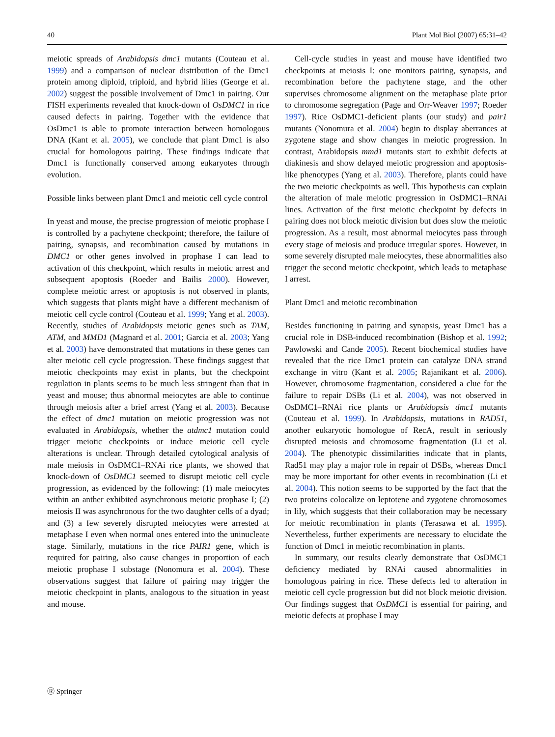40 Plant Mol Biol (2007) 65:31–42
meiotic spreads of Arabidopsis dmc1 mutants (Couteau et al. 1999) and a comparison of nuclear distribution of the Dmc1 protein among diploid, triploid, and hybrid lilies (George et al. 2002) suggest the possible involvement of Dmc1 in pairing. Our FISH experiments revealed that knock-down of OsDMC1 in rice caused defects in pairing. Together with the evidence that OsDmc1 is able to promote interaction between homologous DNA (Kant et al. 2005), we conclude that plant Dmc1 is also crucial for homologous pairing. These findings indicate that Dmc1 is functionally conserved among eukaryotes through evolution.
Possible links between plant Dmc1 and meiotic cell cycle control
In yeast and mouse, the precise progression of meiotic prophase I is controlled by a pachytene checkpoint; therefore, the failure of pairing, synapsis, and recombination caused by mutations in DMC1 or other genes involved in prophase I can lead to activation of this checkpoint, which results in meiotic arrest and subsequent apoptosis (Roeder and Bailis 2000). However, complete meiotic arrest or apoptosis is not observed in plants, which suggests that plants might have a different mechanism of meiotic cell cycle control (Couteau et al. 1999; Yang et al. 2003). Recently, studies of Arabidopsis meiotic genes such as TAM, ATM, and MMD1 (Magnard et al. 2001; Garcia et al. 2003; Yang et al. 2003) have demonstrated that mutations in these genes can alter meiotic cell cycle progression. These findings suggest that meiotic checkpoints may exist in plants, but the checkpoint regulation in plants seems to be much less stringent than that in yeast and mouse; thus abnormal meiocytes are able to continue through meiosis after a brief arrest (Yang et al. 2003). Because the effect of dmc1 mutation on meiotic progression was not evaluated in Arabidopsis, whether the atdmc1 mutation could trigger meiotic checkpoints or induce meiotic cell cycle alterations is unclear. Through detailed cytological analysis of male meiosis in OsDMC1–RNAi rice plants, we showed that knock-down of OsDMC1 seemed to disrupt meiotic cell cycle progression, as evidenced by the following: (1) male meiocytes within an anther exhibited asynchronous meiotic prophase I; (2) meiosis II was asynchronous for the two daughter cells of a dyad; and (3) a few severely disrupted meiocytes were arrested at metaphase I even when normal ones entered into the uninucleate stage. Similarly, mutations in the rice PAIR1 gene, which is required for pairing, also cause changes in proportion of each meiotic prophase I substage (Nonomura et al. 2004). These observations suggest that failure of pairing may trigger the meiotic checkpoint in plants, analogous to the situation in yeast and mouse.
Cell-cycle studies in yeast and mouse have identified two checkpoints at meiosis I: one monitors pairing, synapsis, and recombination before the pachytene stage, and the other supervises chromosome alignment on the metaphase plate prior to chromosome segregation (Page and Orr-Weaver 1997; Roeder 1997). Rice OsDMC1-deficient plants (our study) and pair1 mutants (Nonomura et al. 2004) begin to display aberrances at zygotene stage and show changes in meiotic progression. In contrast, Arabidopsis mmd1 mutants start to exhibit defects at diakinesis and show delayed meiotic progression and apoptosis-like phenotypes (Yang et al. 2003). Therefore, plants could have the two meiotic checkpoints as well. This hypothesis can explain the alteration of male meiotic progression in OsDMC1–RNAi lines. Activation of the first meiotic checkpoint by defects in pairing does not block meiotic division but does slow the meiotic progression. As a result, most abnormal meiocytes pass through every stage of meiosis and produce irregular spores. However, in some severely disrupted male meiocytes, these abnormalities also trigger the second meiotic checkpoint, which leads to metaphase I arrest.
Plant Dmc1 and meiotic recombination
Besides functioning in pairing and synapsis, yeast Dmc1 has a crucial role in DSB-induced recombination (Bishop et al. 1992; Pawlowski and Cande 2005). Recent biochemical studies have revealed that the rice Dmc1 protein can catalyze DNA strand exchange in vitro (Kant et al. 2005; Rajanikant et al. 2006). However, chromosome fragmentation, considered a clue for the failure to repair DSBs (Li et al. 2004), was not observed in OsDMC1–RNAi rice plants or Arabidopsis dmc1 mutants (Couteau et al. 1999). In Arabidopsis, mutations in RAD51, another eukaryotic homologue of RecA, result in seriously disrupted meiosis and chromosome fragmentation (Li et al. 2004). The phenotypic dissimilarities indicate that in plants, Rad51 may play a major role in repair of DSBs, whereas Dmc1 may be more important for other events in recombination (Li et al. 2004). This notion seems to be supported by the fact that the two proteins colocalize on leptotene and zygotene chromosomes in lily, which suggests that their collaboration may be necessary for meiotic recombination in plants (Terasawa et al. 1995). Nevertheless, further experiments are necessary to elucidate the function of Dmc1 in meiotic recombination in plants.
In summary, our results clearly demonstrate that OsDMC1 deficiency mediated by RNAi caused abnormalities in homologous pairing in rice. These defects led to alteration in meiotic cell cycle progression but did not block meiotic division. Our findings suggest that OsDMC1 is essential for pairing, and meiotic defects at prophase I may
Ⓡ Springer